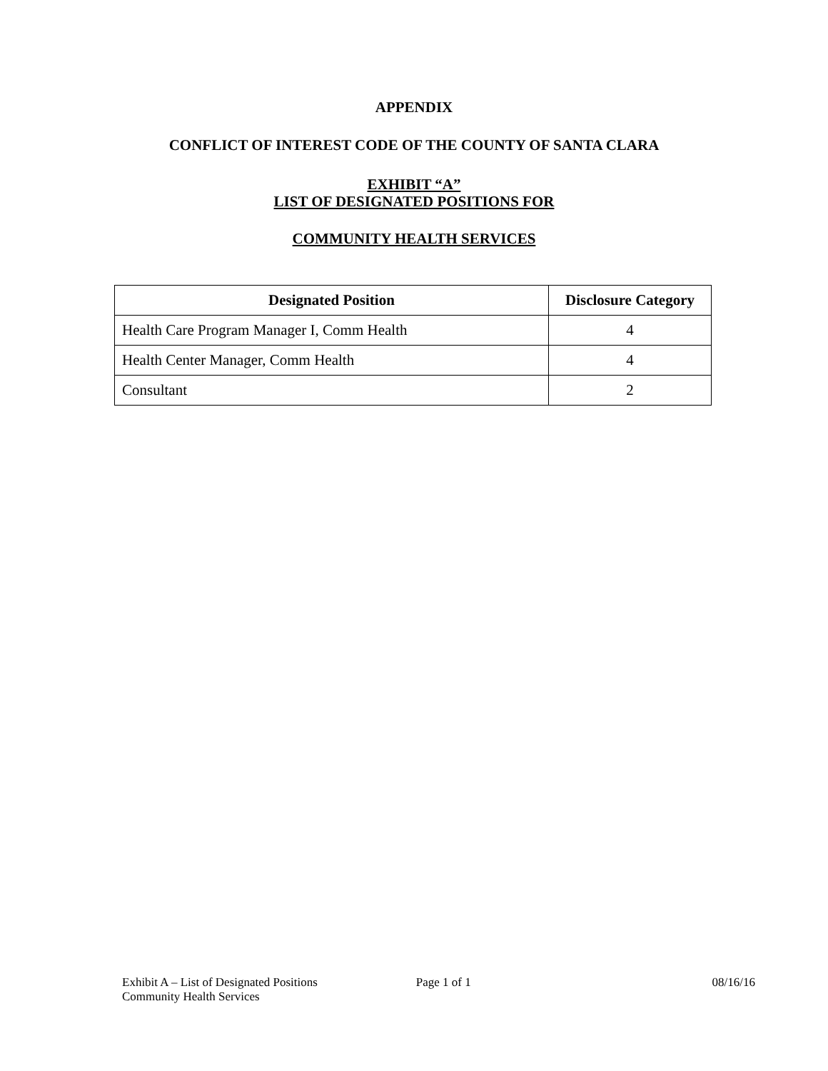APPENDIX
CONFLICT OF INTEREST CODE OF THE COUNTY OF SANTA CLARA
EXHIBIT “A”
LIST OF DESIGNATED POSITIONS FOR
COMMUNITY HEALTH SERVICES
| Designated Position | Disclosure Category |
| --- | --- |
| Health Care Program Manager I, Comm Health | 4 |
| Health Center Manager, Comm Health | 4 |
| Consultant | 2 |
Exhibit A – List of Designated Positions
Community Health Services
Page 1 of 1 08/16/16